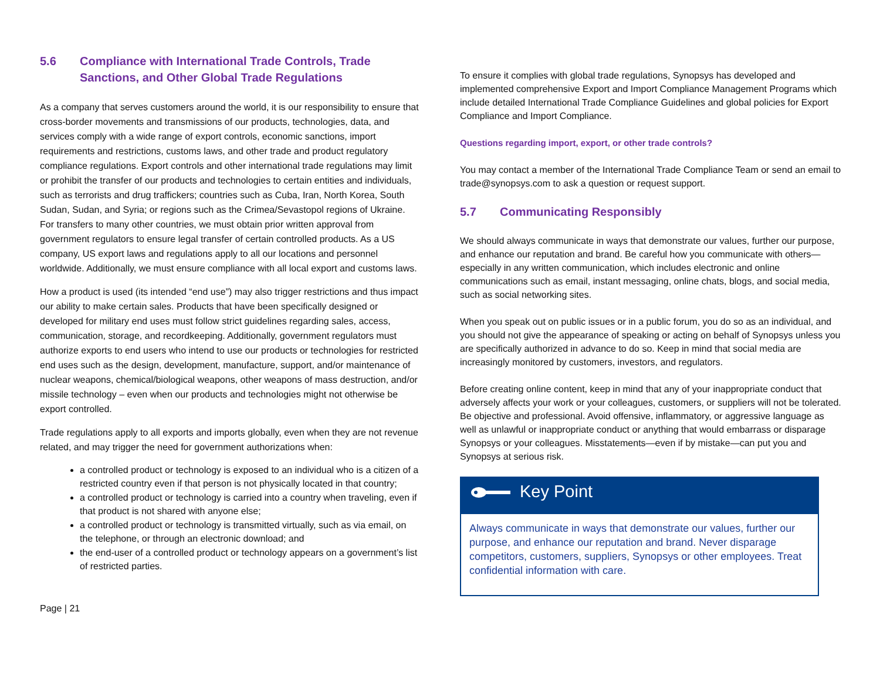5.6 Compliance with International Trade Controls, Trade Sanctions, and Other Global Trade Regulations
As a company that serves customers around the world, it is our responsibility to ensure that cross-border movements and transmissions of our products, technologies, data, and services comply with a wide range of export controls, economic sanctions, import requirements and restrictions, customs laws, and other trade and product regulatory compliance regulations. Export controls and other international trade regulations may limit or prohibit the transfer of our products and technologies to certain entities and individuals, such as terrorists and drug traffickers; countries such as Cuba, Iran, North Korea, South Sudan, Sudan, and Syria; or regions such as the Crimea/Sevastopol regions of Ukraine. For transfers to many other countries, we must obtain prior written approval from government regulators to ensure legal transfer of certain controlled products. As a US company, US export laws and regulations apply to all our locations and personnel worldwide. Additionally, we must ensure compliance with all local export and customs laws.
How a product is used (its intended “end use”) may also trigger restrictions and thus impact our ability to make certain sales. Products that have been specifically designed or developed for military end uses must follow strict guidelines regarding sales, access, communication, storage, and recordkeeping. Additionally, government regulators must authorize exports to end users who intend to use our products or technologies for restricted end uses such as the design, development, manufacture, support, and/or maintenance of nuclear weapons, chemical/biological weapons, other weapons of mass destruction, and/or missile technology – even when our products and technologies might not otherwise be export controlled.
Trade regulations apply to all exports and imports globally, even when they are not revenue related, and may trigger the need for government authorizations when:
a controlled product or technology is exposed to an individual who is a citizen of a restricted country even if that person is not physically located in that country;
a controlled product or technology is carried into a country when traveling, even if that product is not shared with anyone else;
a controlled product or technology is transmitted virtually, such as via email, on the telephone, or through an electronic download; and
the end-user of a controlled product or technology appears on a government’s list of restricted parties.
To ensure it complies with global trade regulations, Synopsys has developed and implemented comprehensive Export and Import Compliance Management Programs which include detailed International Trade Compliance Guidelines and global policies for Export Compliance and Import Compliance.
Questions regarding import, export, or other trade controls?
You may contact a member of the International Trade Compliance Team or send an email to trade@synopsys.com to ask a question or request support.
5.7 Communicating Responsibly
We should always communicate in ways that demonstrate our values, further our purpose, and enhance our reputation and brand. Be careful how you communicate with others—especially in any written communication, which includes electronic and online communications such as email, instant messaging, online chats, blogs, and social media, such as social networking sites.
When you speak out on public issues or in a public forum, you do so as an individual, and you should not give the appearance of speaking or acting on behalf of Synopsys unless you are specifically authorized in advance to do so. Keep in mind that social media are increasingly monitored by customers, investors, and regulators.
Before creating online content, keep in mind that any of your inappropriate conduct that adversely affects your work or your colleagues, customers, or suppliers will not be tolerated. Be objective and professional. Avoid offensive, inflammatory, or aggressive language as well as unlawful or inappropriate conduct or anything that would embarrass or disparage Synopsys or your colleagues. Misstatements—even if by mistake—can put you and Synopsys at serious risk.
Key Point
Always communicate in ways that demonstrate our values, further our purpose, and enhance our reputation and brand. Never disparage competitors, customers, suppliers, Synopsys or other employees. Treat confidential information with care.
Page | 21